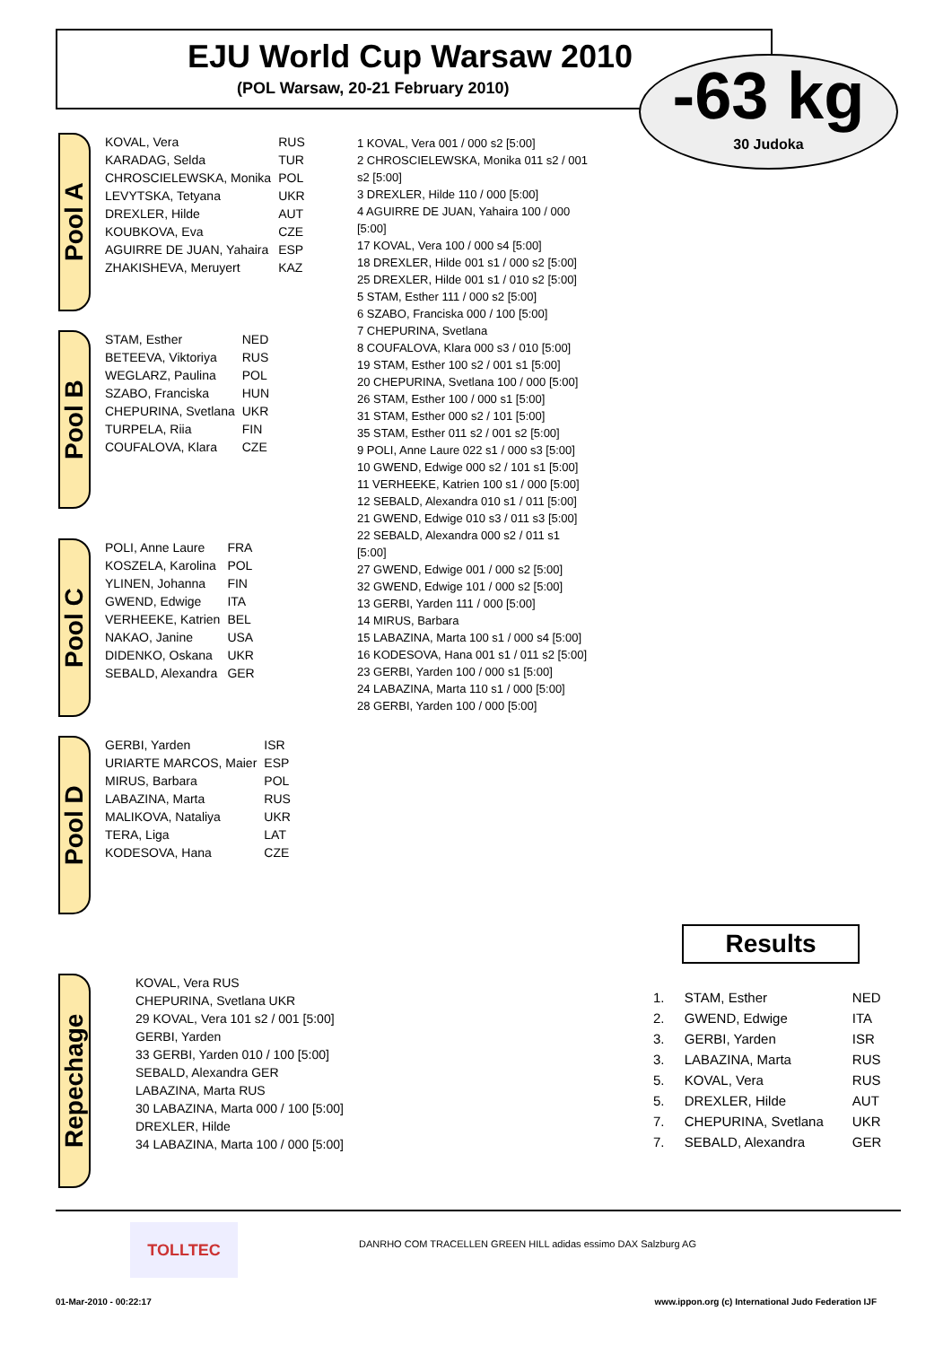EJU World Cup Warsaw 2010
(POL Warsaw, 20-21 February 2010)
-63 kg
30 Judoka
Pool A
| KOVAL, Vera | RUS |
| KARADAG, Selda | TUR |
| CHROSCIELEWSKA, Monika | POL |
| LEVYTSKA, Tetyana | UKR |
| DREXLER, Hilde | AUT |
| KOUBKOVA, Eva | CZE |
| AGUIRRE DE JUAN, Yahaira | ESP |
| ZHAKISHEVA, Meruyert | KAZ |
Pool B
| STAM, Esther | NED |
| BETEEVA, Viktoriya | RUS |
| WEGLARZ, Paulina | POL |
| SZABO, Franciska | HUN |
| CHEPURINA, Svetlana | UKR |
| TURPELA, Riia | FIN |
| COUFALOVA, Klara | CZE |
Pool C
| POLI, Anne Laure | FRA |
| KOSZELA, Karolina | POL |
| YLINEN, Johanna | FIN |
| GWEND, Edwige | ITA |
| VERHEEKE, Katrien | BEL |
| NAKAO, Janine | USA |
| DIDENKO, Oskana | UKR |
| SEBALD, Alexandra | GER |
Pool D
| GERBI, Yarden | ISR |
| URIARTE MARCOS, Maier | ESP |
| MIRUS, Barbara | POL |
| LABAZINA, Marta | RUS |
| MALIKOVA, Nataliya | UKR |
| TERA, Liga | LAT |
| KODESOVA, Hana | CZE |
1 KOVAL, Vera 001 / 000 s2 [5:00]
2 CHROSCIELEWSKA, Monika 011 s2 / 001 s2 [5:00]
3 DREXLER, Hilde 110 / 000 [5:00]
4 AGUIRRE DE JUAN, Yahaira 100 / 000 [5:00]
17 KOVAL, Vera 100 / 000 s4 [5:00]
18 DREXLER, Hilde 001 s1 / 000 s2 [5:00]
25 DREXLER, Hilde 001 s1 / 010 s2 [5:00]
5 STAM, Esther 111 / 000 s2 [5:00]
6 SZABO, Franciska 000 / 100 [5:00]
7 CHEPURINA, Svetlana
8 COUFALOVA, Klara 000 s3 / 010 [5:00]
19 STAM, Esther 100 s2 / 001 s1 [5:00]
20 CHEPURINA, Svetlana 100 / 000 [5:00]
26 STAM, Esther 100 / 000 s1 [5:00]
31 STAM, Esther 000 s2 / 101 [5:00]
35 STAM, Esther 011 s2 / 001 s2 [5:00]
9 POLI, Anne Laure 022 s1 / 000 s3 [5:00]
10 GWEND, Edwige 000 s2 / 101 s1 [5:00]
11 VERHEEKE, Katrien 100 s1 / 000 [5:00]
12 SEBALD, Alexandra 010 s1 / 011 [5:00]
21 GWEND, Edwige 010 s3 / 011 s3 [5:00]
22 SEBALD, Alexandra 000 s2 / 011 s1 [5:00]
27 GWEND, Edwige 001 / 000 s2 [5:00]
32 GWEND, Edwige 101 / 000 s2 [5:00]
13 GERBI, Yarden 111 / 000 [5:00]
14 MIRUS, Barbara
15 LABAZINA, Marta 100 s1 / 000 s4 [5:00]
16 KODESOVA, Hana 001 s1 / 011 s2 [5:00]
23 GERBI, Yarden 100 / 000 s1 [5:00]
24 LABAZINA, Marta 110 s1 / 000 [5:00]
28 GERBI, Yarden 100 / 000 [5:00]
Results
| 1. | STAM, Esther | NED |
| 2. | GWEND, Edwige | ITA |
| 3. | GERBI, Yarden | ISR |
| 3. | LABAZINA, Marta | RUS |
| 5. | KOVAL, Vera | RUS |
| 5. | DREXLER, Hilde | AUT |
| 7. | CHEPURINA, Svetlana | UKR |
| 7. | SEBALD, Alexandra | GER |
Repechage
KOVAL, Vera RUS
CHEPURINA, Svetlana UKR
29 KOVAL, Vera 101 s2 / 001 [5:00]
GERBI, Yarden
33 GERBI, Yarden 010 / 100 [5:00]
SEBALD, Alexandra GER
LABAZINA, Marta RUS
30 LABAZINA, Marta 000 / 100 [5:00]
DREXLER, Hilde
34 LABAZINA, Marta 100 / 000 [5:00]
TOLLTEC
DANRHO COM TRACELLEN GREEN HILL adidas essimo DAX Salzburg AG
01-Mar-2010 - 00:22:17 www.ippon.org (c) International Judo Federation IJF